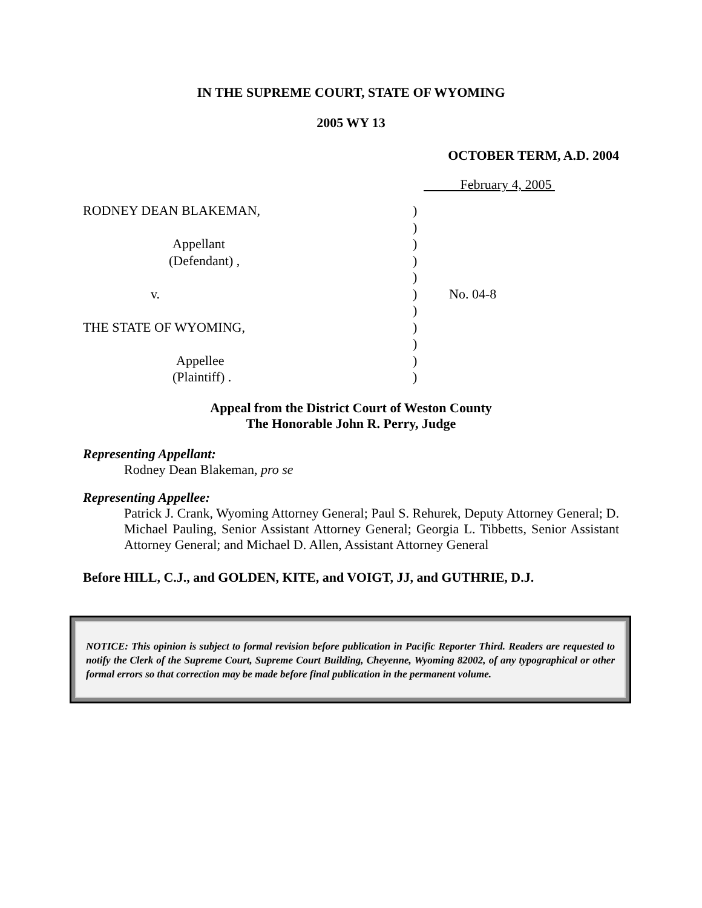IN THE SUPREME COURT, STATE OF WYOMING
2005 WY 13
OCTOBER TERM, A.D. 2004
February 4, 2005
RODNEY DEAN BLAKEMAN,
Appellant
(Defendant) ,
v.
THE STATE OF WYOMING,
Appellee
(Plaintiff) .
)
)
)
)
)
)
)
)
)
)
)
No. 04-8
Appeal from the District Court of Weston County
The Honorable John R. Perry, Judge
Representing Appellant:
Rodney Dean Blakeman, pro se
Representing Appellee:
Patrick J. Crank, Wyoming Attorney General; Paul S. Rehurek, Deputy Attorney General; D. Michael Pauling, Senior Assistant Attorney General; Georgia L. Tibbetts, Senior Assistant Attorney General; and Michael D. Allen, Assistant Attorney General
Before HILL, C.J., and GOLDEN, KITE, and VOIGT, JJ, and GUTHRIE, D.J.
NOTICE: This opinion is subject to formal revision before publication in Pacific Reporter Third. Readers are requested to notify the Clerk of the Supreme Court, Supreme Court Building, Cheyenne, Wyoming 82002, of any typographical or other formal errors so that correction may be made before final publication in the permanent volume.